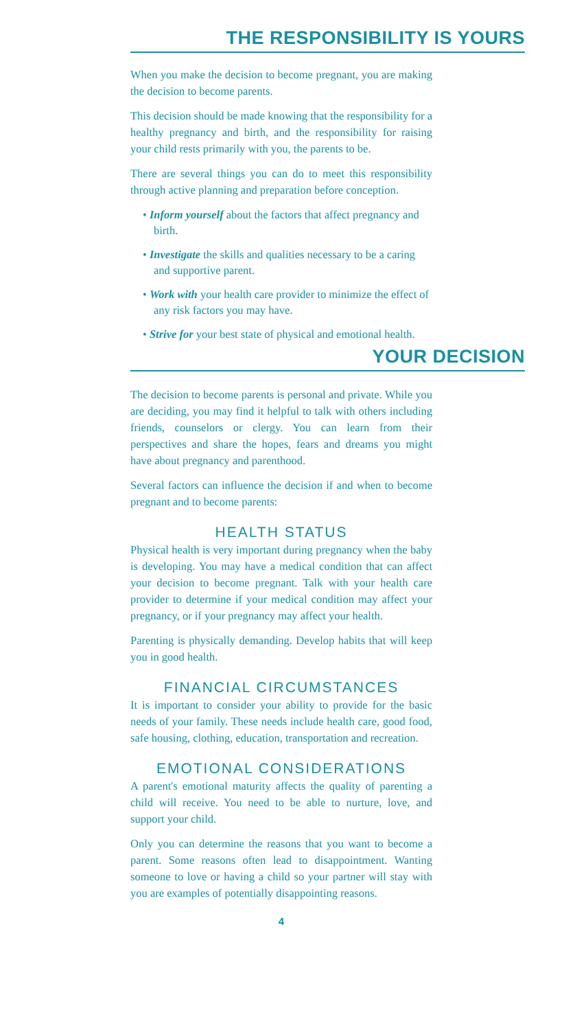THE RESPONSIBILITY IS YOURS
When you make the decision to become pregnant, you are making the decision to become parents.
This decision should be made knowing that the responsibility for a healthy pregnancy and birth, and the responsibility for raising your child rests primarily with you, the parents to be.
There are several things you can do to meet this responsibility through active planning and preparation before conception.
• Inform yourself about the factors that affect pregnancy and birth.
• Investigate the skills and qualities necessary to be a caring and supportive parent.
• Work with your health care provider to minimize the effect of any risk factors you may have.
• Strive for your best state of physical and emotional health.
YOUR DECISION
The decision to become parents is personal and private. While you are deciding, you may find it helpful to talk with others including friends, counselors or clergy. You can learn from their perspectives and share the hopes, fears and dreams you might have about pregnancy and parenthood.
Several factors can influence the decision if and when to become pregnant and to become parents:
HEALTH STATUS
Physical health is very important during pregnancy when the baby is developing. You may have a medical condition that can affect your decision to become pregnant. Talk with your health care provider to determine if your medical condition may affect your pregnancy, or if your pregnancy may affect your health.
Parenting is physically demanding. Develop habits that will keep you in good health.
FINANCIAL CIRCUMSTANCES
It is important to consider your ability to provide for the basic needs of your family. These needs include health care, good food, safe housing, clothing, education, transportation and recreation.
EMOTIONAL CONSIDERATIONS
A parent's emotional maturity affects the quality of parenting a child will receive. You need to be able to nurture, love, and support your child.
Only you can determine the reasons that you want to become a parent. Some reasons often lead to disappointment. Wanting someone to love or having a child so your partner will stay with you are examples of potentially disappointing reasons.
4